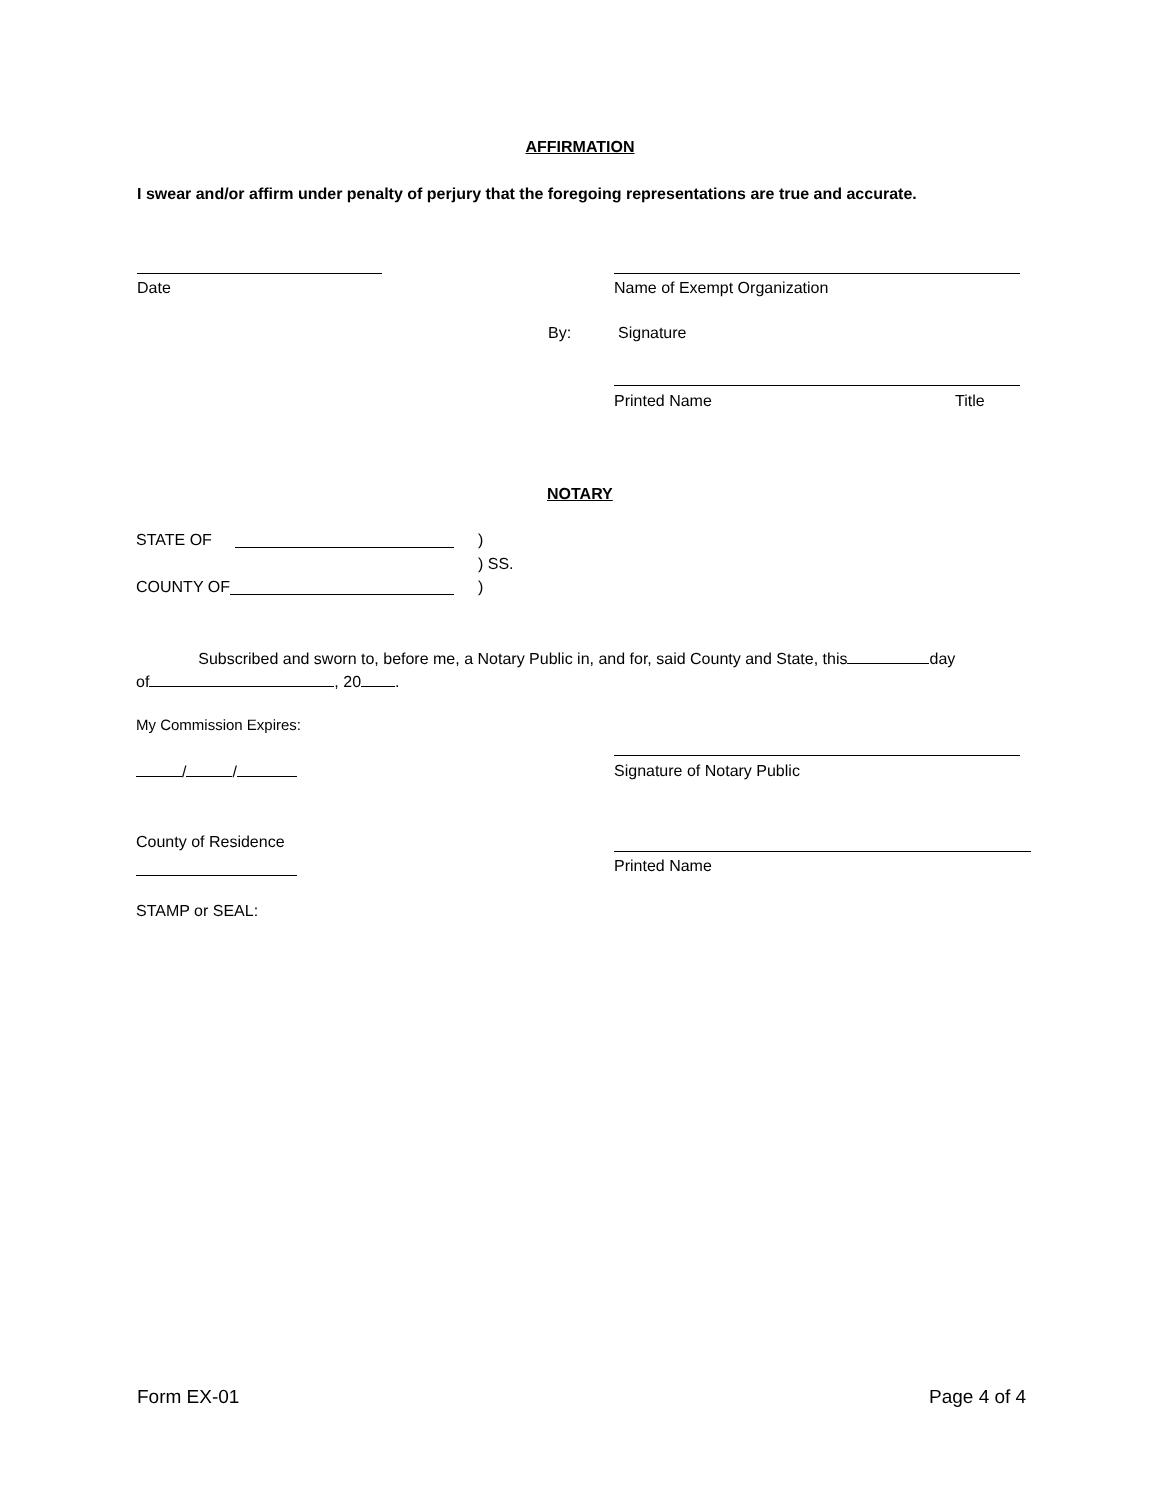AFFIRMATION
I swear and/or affirm under penalty of perjury that the foregoing representations are true and accurate.
Date Name of Exempt Organization
By: Signature
Printed Name Title
NOTARY
STATE OF )
) SS.
COUNTY OF )
Subscribed and sworn to, before me, a Notary Public in, and for, said County and State, this day
of , 20 .
My Commission Expires:
/ / Signature of Notary Public
County of Residence
Printed Name
STAMP or SEAL:
Form EX-01 Page 4 of 4